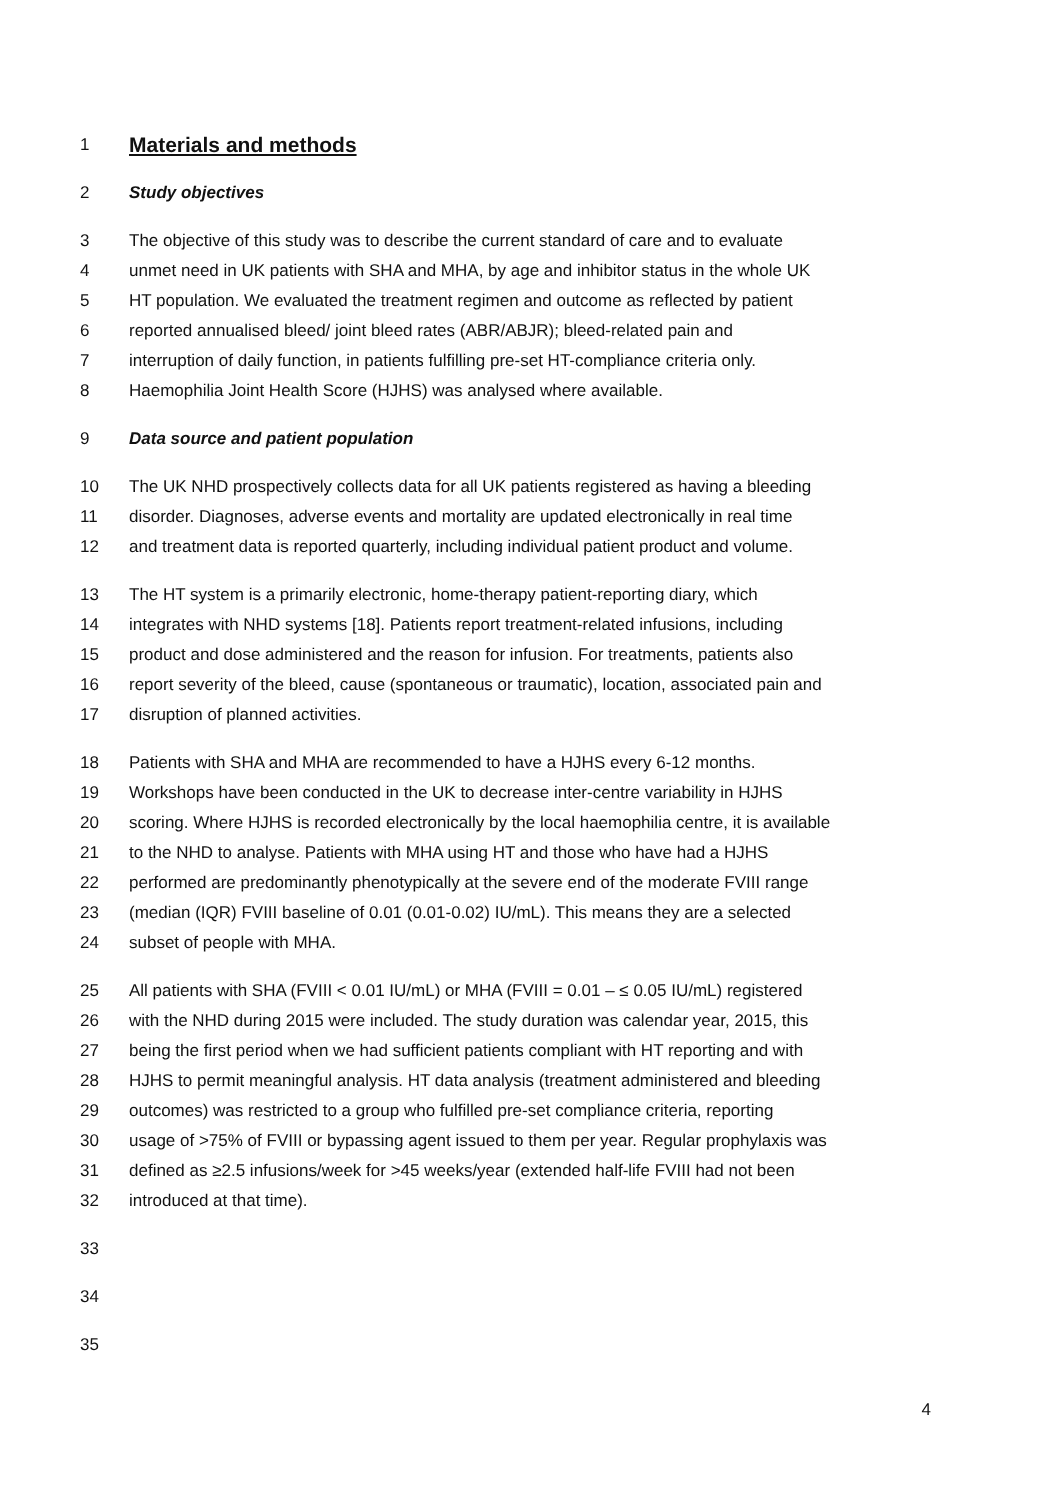1
Materials and methods
2 Study objectives
3 The objective of this study was to describe the current standard of care and to evaluate
4 unmet need in UK patients with SHA and MHA, by age and inhibitor status in the whole UK
5 HT population. We evaluated the treatment regimen and outcome as reflected by patient
6 reported annualised bleed/ joint bleed rates (ABR/ABJR); bleed-related pain and
7 interruption of daily function, in patients fulfilling pre-set HT-compliance criteria only.
8 Haemophilia Joint Health Score (HJHS) was analysed where available.
9 Data source and patient population
10 The UK NHD prospectively collects data for all UK patients registered as having a bleeding
11 disorder. Diagnoses, adverse events and mortality are updated electronically in real time
12 and treatment data is reported quarterly, including individual patient product and volume.
13 The HT system is a primarily electronic, home-therapy patient-reporting diary, which
14 integrates with NHD systems [18]. Patients report treatment-related infusions, including
15 product and dose administered and the reason for infusion. For treatments, patients also
16 report severity of the bleed, cause (spontaneous or traumatic), location, associated pain and
17 disruption of planned activities.
18 Patients with SHA and MHA are recommended to have a HJHS every 6-12 months.
19 Workshops have been conducted in the UK to decrease inter-centre variability in HJHS
20 scoring. Where HJHS is recorded electronically by the local haemophilia centre, it is available
21 to the NHD to analyse. Patients with MHA using HT and those who have had a HJHS
22 performed are predominantly phenotypically at the severe end of the moderate FVIII range
23 (median (IQR) FVIII baseline of 0.01 (0.01-0.02) IU/mL). This means they are a selected
24 subset of people with MHA.
25 All patients with SHA (FVIII < 0.01 IU/mL) or MHA (FVIII = 0.01 – ≤ 0.05 IU/mL) registered
26 with the NHD during 2015 were included. The study duration was calendar year, 2015, this
27 being the first period when we had sufficient patients compliant with HT reporting and with
28 HJHS to permit meaningful analysis. HT data analysis (treatment administered and bleeding
29 outcomes) was restricted to a group who fulfilled pre-set compliance criteria, reporting
30 usage of >75% of FVIII or bypassing agent issued to them per year. Regular prophylaxis was
31 defined as ≥2.5 infusions/week for >45 weeks/year (extended half-life FVIII had not been
32 introduced at that time).
33
34
35
4